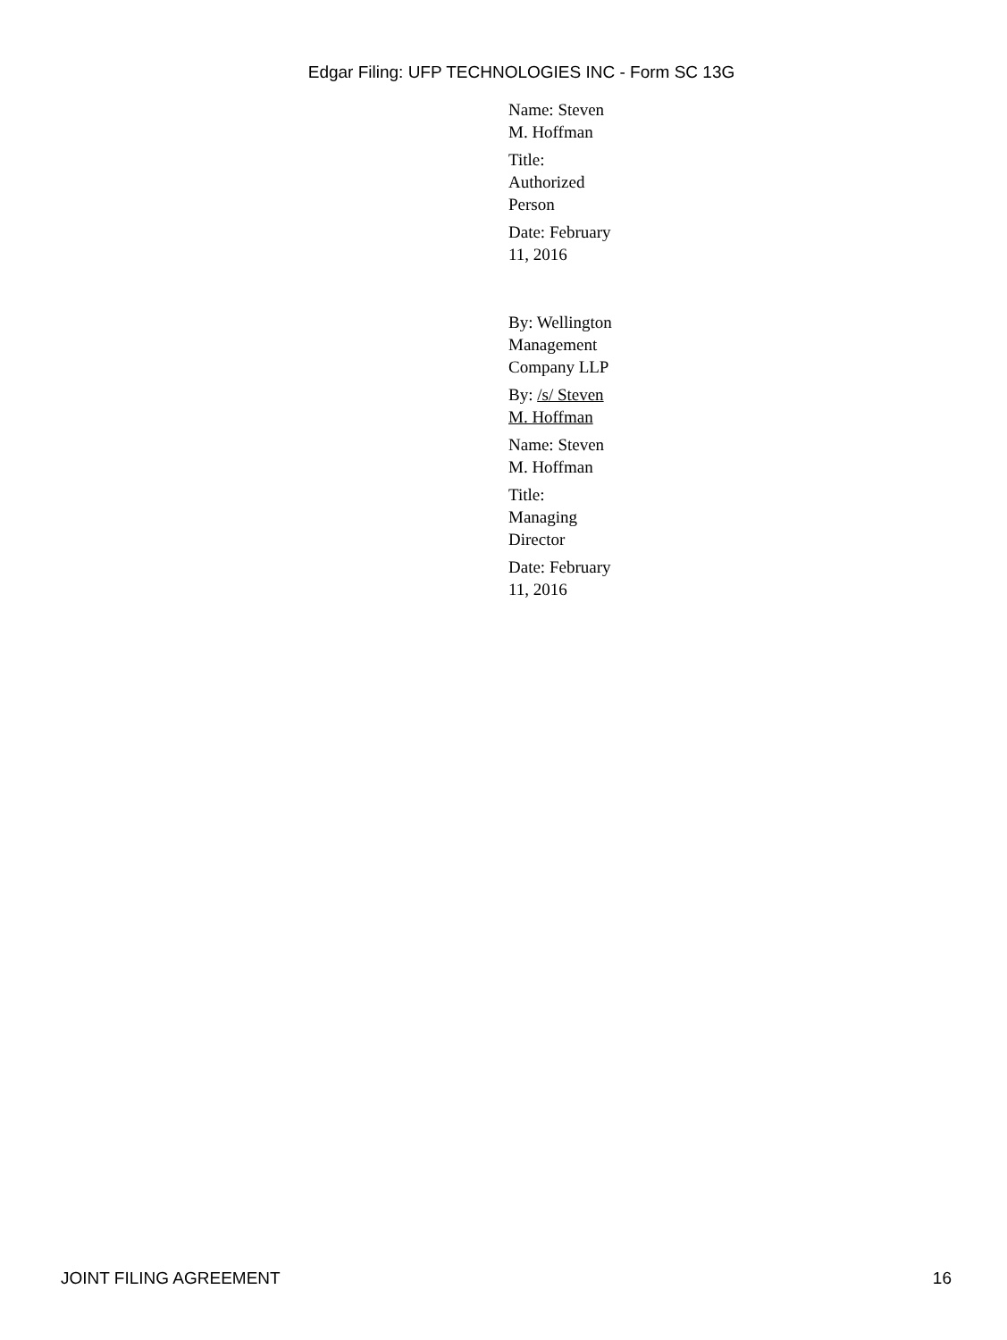Edgar Filing: UFP TECHNOLOGIES INC - Form SC 13G
Name: Steven M. Hoffman
Title: Authorized Person
Date: February 11, 2016
By: Wellington Management Company LLP
By: /s/ Steven M. Hoffman
Name: Steven M. Hoffman
Title: Managing Director
Date: February 11, 2016
JOINT FILING AGREEMENT 16